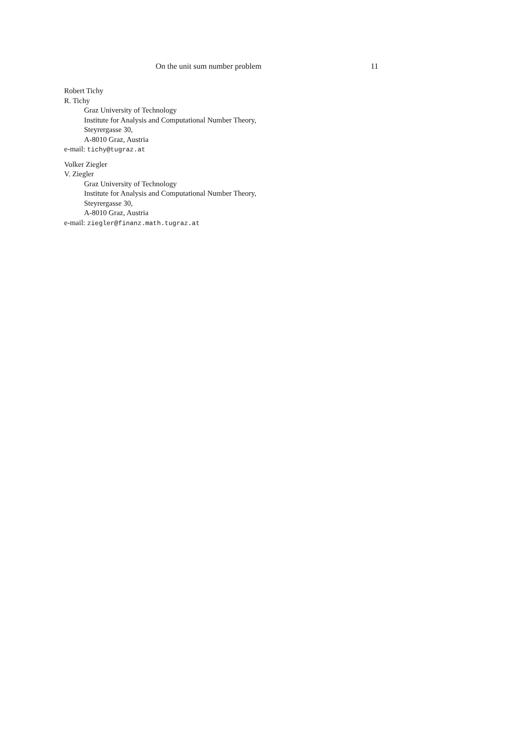On the unit sum number problem 11
Robert Tichy
R. Tichy
Graz University of Technology
Institute for Analysis and Computational Number Theory,
Steyrergasse 30,
A-8010 Graz, Austria
e-mail: tichy@tugraz.at
Volker Ziegler
V. Ziegler
Graz University of Technology
Institute for Analysis and Computational Number Theory,
Steyrergasse 30,
A-8010 Graz, Austria
e-mail: ziegler@finanz.math.tugraz.at